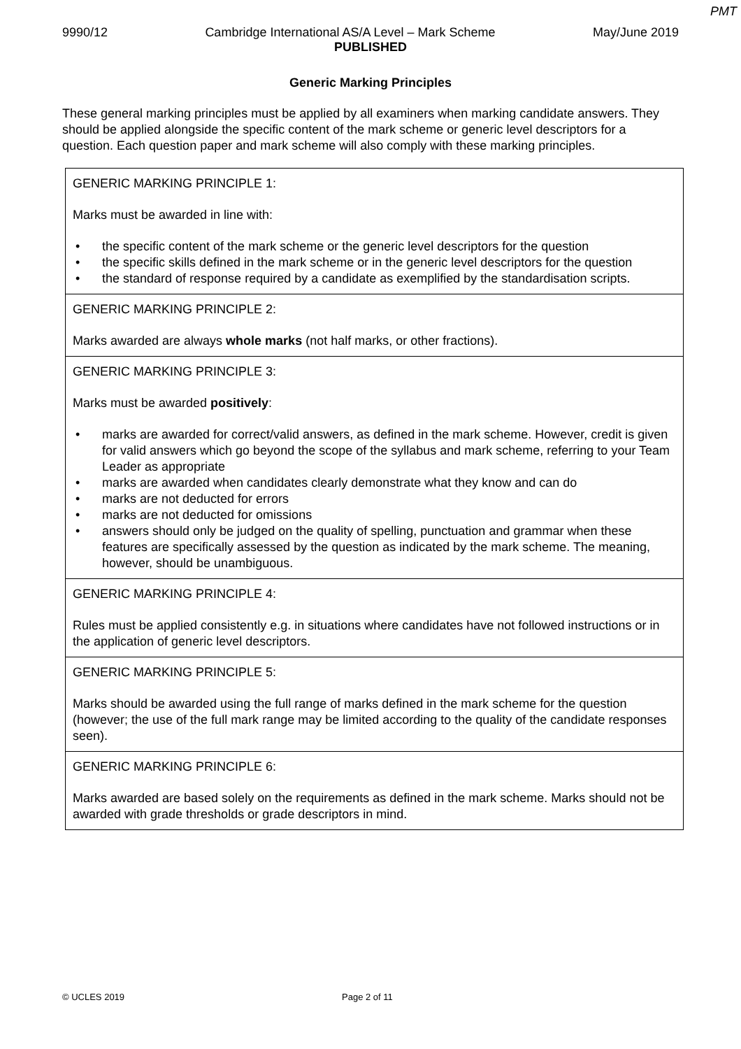PMT
9990/12 Cambridge International AS/A Level – Mark Scheme May/June 2019
PUBLISHED
Generic Marking Principles
These general marking principles must be applied by all examiners when marking candidate answers. They should be applied alongside the specific content of the mark scheme or generic level descriptors for a question. Each question paper and mark scheme will also comply with these marking principles.
| GENERIC MARKING PRINCIPLE 1: Marks must be awarded in line with: • the specific content of the mark scheme or the generic level descriptors for the question • the specific skills defined in the mark scheme or in the generic level descriptors for the question • the standard of response required by a candidate as exemplified by the standardisation scripts. |
| GENERIC MARKING PRINCIPLE 2: Marks awarded are always whole marks (not half marks, or other fractions). |
| GENERIC MARKING PRINCIPLE 3: Marks must be awarded positively : • marks are awarded for correct/valid answers, as defined in the mark scheme. However, credit is given for valid answers which go beyond the scope of the syllabus and mark scheme, referring to your Team Leader as appropriate • marks are awarded when candidates clearly demonstrate what they know and can do • marks are not deducted for errors • marks are not deducted for omissions • answers should only be judged on the quality of spelling, punctuation and grammar when these features are specifically assessed by the question as indicated by the mark scheme. The meaning, however, should be unambiguous. |
| GENERIC MARKING PRINCIPLE 4: Rules must be applied consistently e.g. in situations where candidates have not followed instructions or in the application of generic level descriptors. |
| GENERIC MARKING PRINCIPLE 5: Marks should be awarded using the full range of marks defined in the mark scheme for the question (however; the use of the full mark range may be limited according to the quality of the candidate responses seen). |
| GENERIC MARKING PRINCIPLE 6: Marks awarded are based solely on the requirements as defined in the mark scheme. Marks should not be awarded with grade thresholds or grade descriptors in mind. |
© UCLES 2019 Page 2 of 11